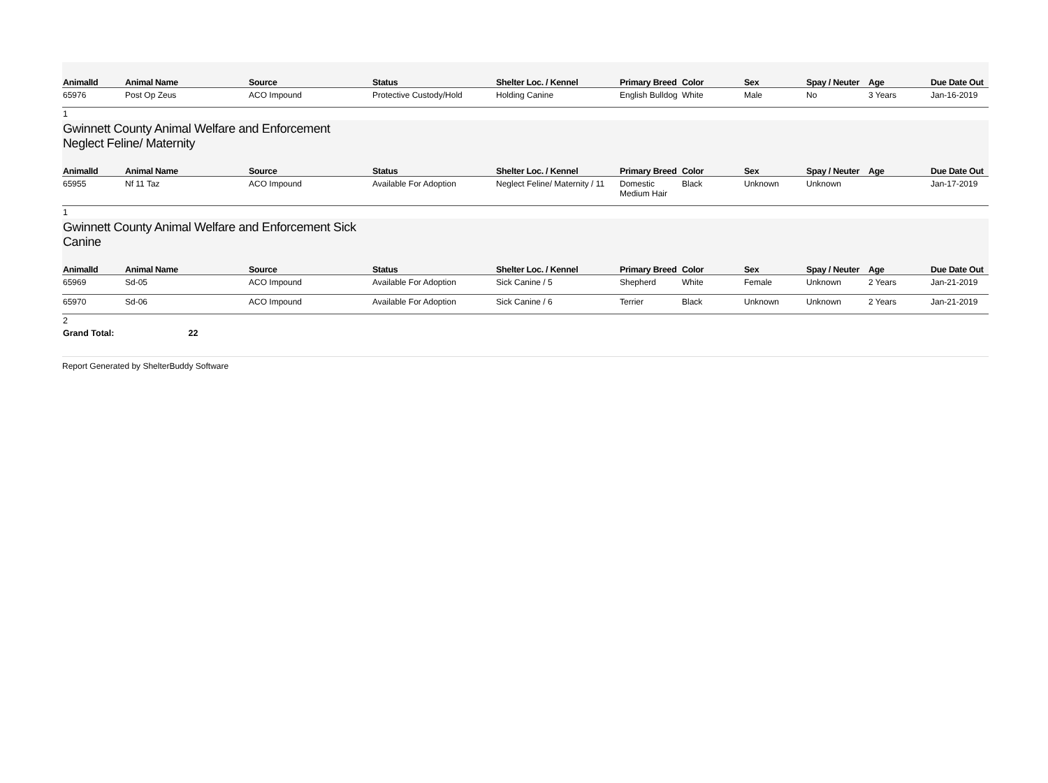| AnimalId | Animal Name | Source | Status | Shelter Loc. / Kennel | Primary Breed | Color | Sex | Spay / Neuter | Age | Due Date Out |
| --- | --- | --- | --- | --- | --- | --- | --- | --- | --- | --- |
| 65976 | Post Op Zeus | ACO Impound | Protective Custody/Hold | Holding Canine | English Bulldog | White | Male | No | 3 Years | Jan-16-2019 |
1
Gwinnett County Animal Welfare and Enforcement Neglect Feline/ Maternity
| AnimalId | Animal Name | Source | Status | Shelter Loc. / Kennel | Primary Breed | Color | Sex | Spay / Neuter | Age | Due Date Out |
| --- | --- | --- | --- | --- | --- | --- | --- | --- | --- | --- |
| 65955 | Nf 11 Taz | ACO Impound | Available For Adoption | Neglect Feline/ Maternity / 11 | Domestic Medium Hair | Black | Unknown | Unknown | | Jan-17-2019 |
1
Gwinnett County Animal Welfare and Enforcement Sick Canine
| AnimalId | Animal Name | Source | Status | Shelter Loc. / Kennel | Primary Breed | Color | Sex | Spay / Neuter | Age | Due Date Out |
| --- | --- | --- | --- | --- | --- | --- | --- | --- | --- | --- |
| 65969 | Sd-05 | ACO Impound | Available For Adoption | Sick Canine / 5 | Shepherd | White | Female | Unknown | 2 Years | Jan-21-2019 |
| 65970 | Sd-06 | ACO Impound | Available For Adoption | Sick Canine / 6 | Terrier | Black | Unknown | Unknown | 2 Years | Jan-21-2019 |
2
Grand Total: 22
Report Generated by ShelterBuddy Software